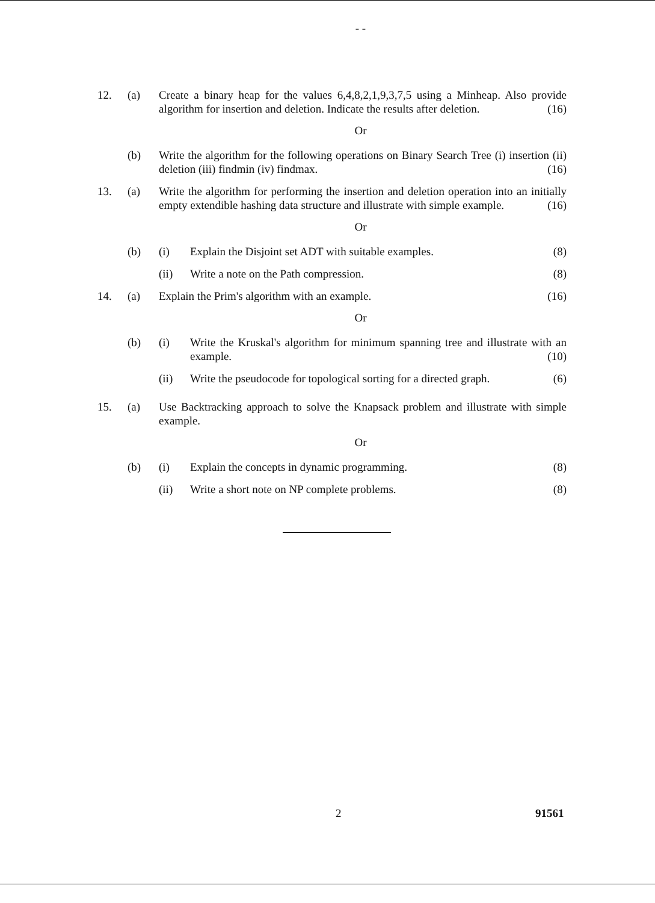- -
12. (a) Create a binary heap for the values 6,4,8,2,1,9,3,7,5 using a Minheap. Also provide algorithm for insertion and deletion. Indicate the results after deletion. (16)
Or
(b) Write the algorithm for the following operations on Binary Search Tree (i) insertion (ii) deletion (iii) findmin (iv) findmax. (16)
13. (a) Write the algorithm for performing the insertion and deletion operation into an initially empty extendible hashing data structure and illustrate with simple example. (16)
Or
(b) (i) Explain the Disjoint set ADT with suitable examples. (8)
(ii) Write a note on the Path compression. (8)
14. (a) Explain the Prim's algorithm with an example. (16)
Or
(b) (i) Write the Kruskal's algorithm for minimum spanning tree and illustrate with an example. (10)
(ii) Write the pseudocode for topological sorting for a directed graph. (6)
15. (a) Use Backtracking approach to solve the Knapsack problem and illustrate with simple example.
Or
(b) (i) Explain the concepts in dynamic programming. (8)
(ii) Write a short note on NP complete problems. (8)
2 91561